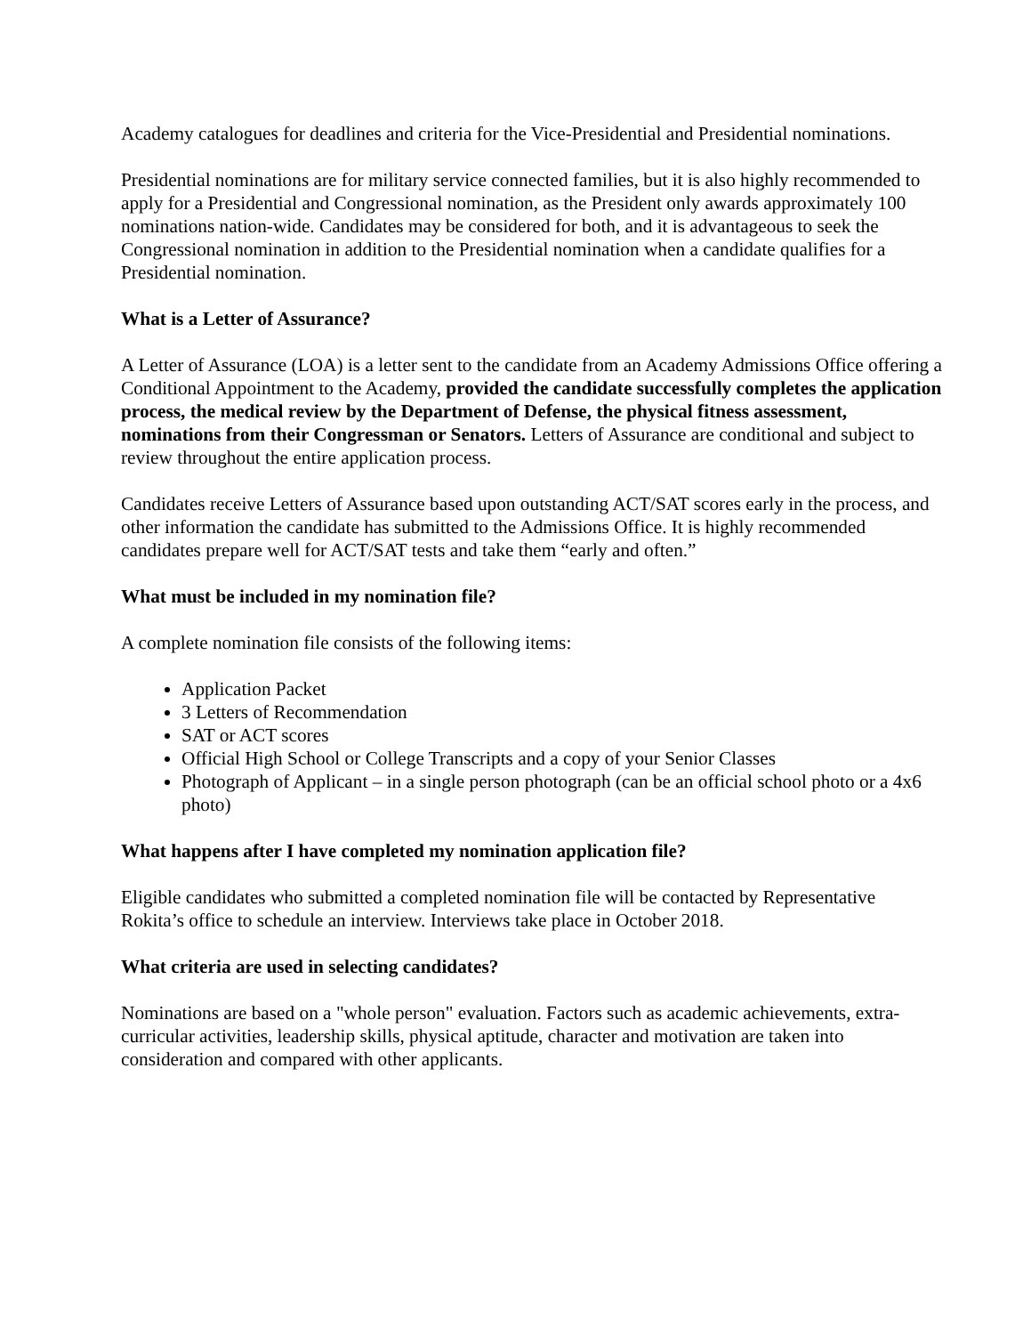Academy catalogues for deadlines and criteria for the Vice-Presidential and Presidential nominations.
Presidential nominations are for military service connected families, but it is also highly recommended to apply for a Presidential and Congressional nomination, as the President only awards approximately 100 nominations nation-wide. Candidates may be considered for both, and it is advantageous to seek the Congressional nomination in addition to the Presidential nomination when a candidate qualifies for a Presidential nomination.
What is a Letter of Assurance?
A Letter of Assurance (LOA) is a letter sent to the candidate from an Academy Admissions Office offering a Conditional Appointment to the Academy, provided the candidate successfully completes the application process, the medical review by the Department of Defense, the physical fitness assessment, nominations from their Congressman or Senators. Letters of Assurance are conditional and subject to review throughout the entire application process.
Candidates receive Letters of Assurance based upon outstanding ACT/SAT scores early in the process, and other information the candidate has submitted to the Admissions Office. It is highly recommended candidates prepare well for ACT/SAT tests and take them “early and often.”
What must be included in my nomination file?
A complete nomination file consists of the following items:
Application Packet
3 Letters of Recommendation
SAT or ACT scores
Official High School or College Transcripts and a copy of your Senior Classes
Photograph of Applicant – in a single person photograph (can be an official school photo or a 4x6 photo)
What happens after I have completed my nomination application file?
Eligible candidates who submitted a completed nomination file will be contacted by Representative Rokita’s office to schedule an interview. Interviews take place in October 2018.
What criteria are used in selecting candidates?
Nominations are based on a "whole person" evaluation. Factors such as academic achievements, extra-curricular activities, leadership skills, physical aptitude, character and motivation are taken into consideration and compared with other applicants.